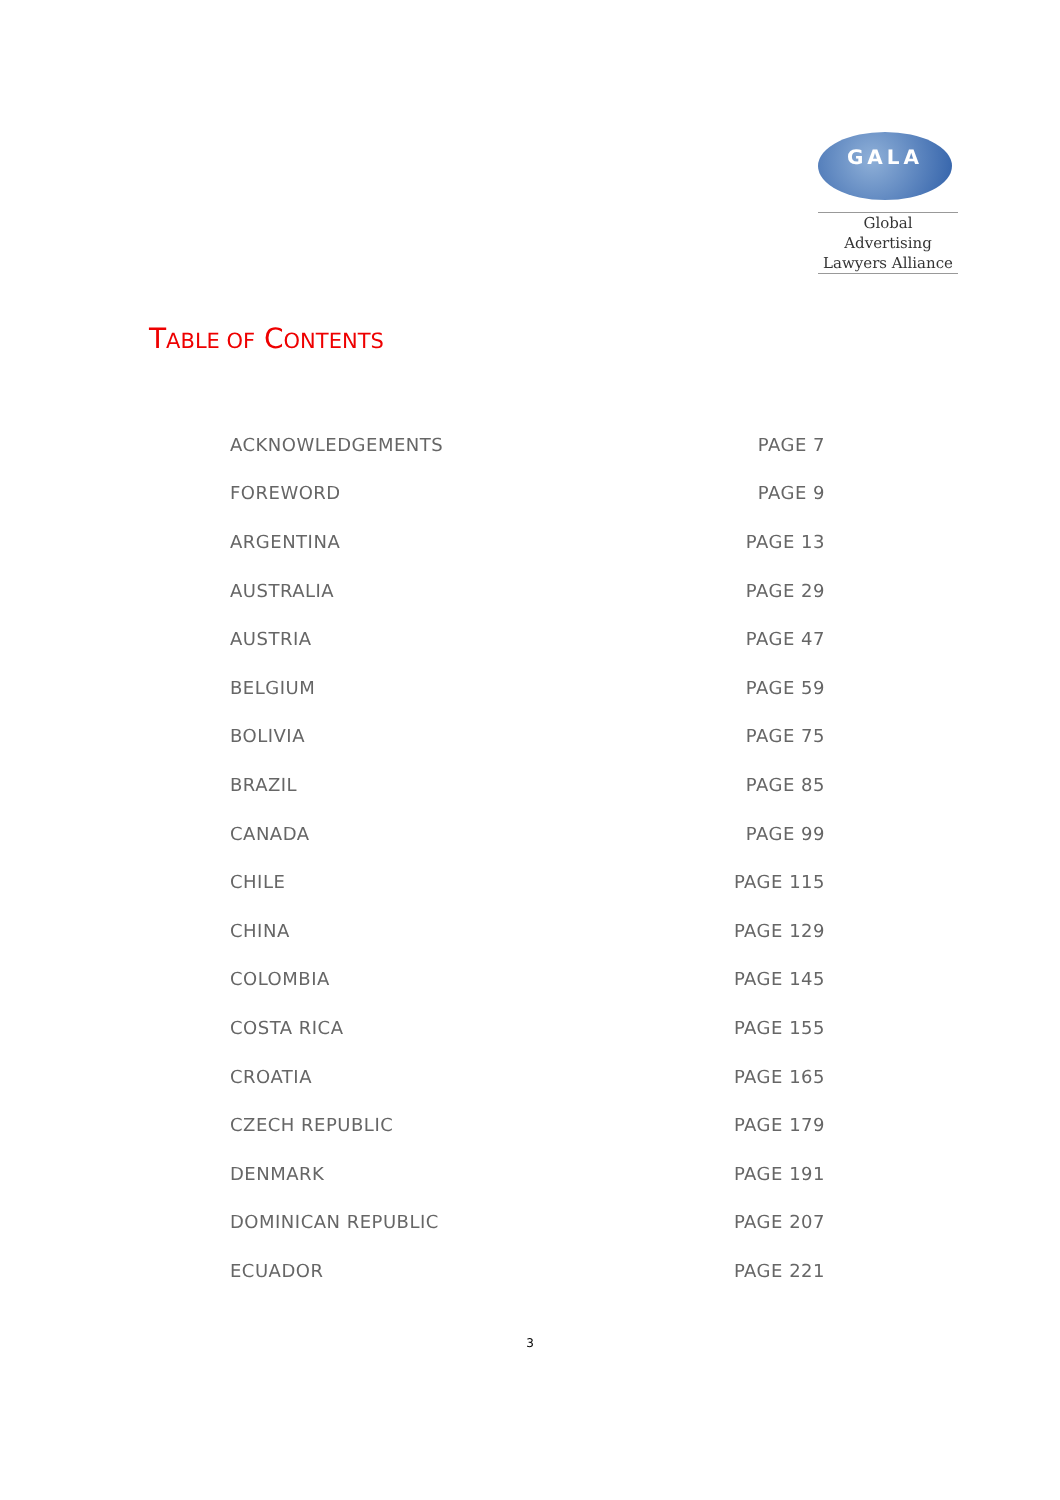GALA
Global Advertising
Lawyers Alliance
TABLE OF CONTENTS
| ACKNOWLEDGEMENTS | PAGE 7 |
| FOREWORD | PAGE 9 |
| ARGENTINA | PAGE 13 |
| AUSTRALIA | PAGE 29 |
| AUSTRIA | PAGE 47 |
| BELGIUM | PAGE 59 |
| BOLIVIA | PAGE 75 |
| BRAZIL | PAGE 85 |
| CANADA | PAGE 99 |
| CHILE | PAGE 115 |
| CHINA | PAGE 129 |
| COLOMBIA | PAGE 145 |
| COSTA RICA | PAGE 155 |
| CROATIA | PAGE 165 |
| CZECH REPUBLIC | PAGE 179 |
| DENMARK | PAGE 191 |
| DOMINICAN REPUBLIC | PAGE 207 |
| ECUADOR | PAGE 221 |
3